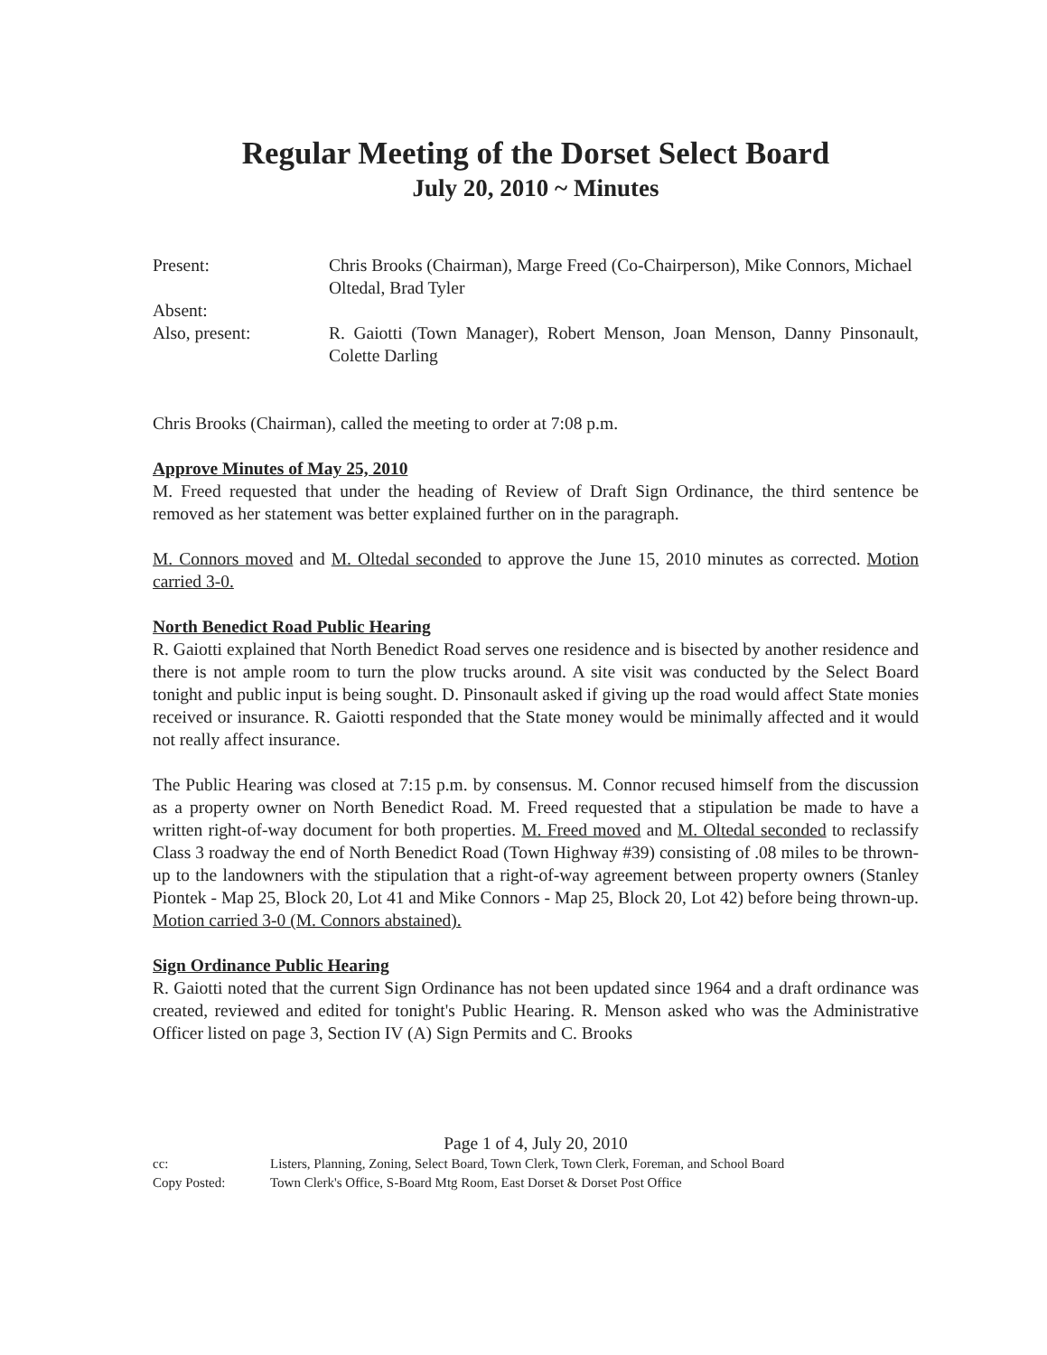Regular Meeting of the Dorset Select Board
July 20, 2010 ~ Minutes
Present: Chris Brooks (Chairman), Marge Freed (Co-Chairperson), Mike Connors, Michael Oltedal, Brad Tyler
Absent:
Also, present: R. Gaiotti (Town Manager), Robert Menson, Joan Menson, Danny Pinsonault, Colette Darling
Chris Brooks (Chairman), called the meeting to order at 7:08 p.m.
Approve Minutes of May 25, 2010
M. Freed requested that under the heading of Review of Draft Sign Ordinance, the third sentence be removed as her statement was better explained further on in the paragraph.
M. Connors moved and M. Oltedal seconded to approve the June 15, 2010 minutes as corrected. Motion carried 3-0.
North Benedict Road Public Hearing
R. Gaiotti explained that North Benedict Road serves one residence and is bisected by another residence and there is not ample room to turn the plow trucks around. A site visit was conducted by the Select Board tonight and public input is being sought. D. Pinsonault asked if giving up the road would affect State monies received or insurance. R. Gaiotti responded that the State money would be minimally affected and it would not really affect insurance.
The Public Hearing was closed at 7:15 p.m. by consensus. M. Connor recused himself from the discussion as a property owner on North Benedict Road. M. Freed requested that a stipulation be made to have a written right-of-way document for both properties. M. Freed moved and M. Oltedal seconded to reclassify Class 3 roadway the end of North Benedict Road (Town Highway #39) consisting of .08 miles to be thrown-up to the landowners with the stipulation that a right-of-way agreement between property owners (Stanley Piontek - Map 25, Block 20, Lot 41 and Mike Connors - Map 25, Block 20, Lot 42) before being thrown-up. Motion carried 3-0 (M. Connors abstained).
Sign Ordinance Public Hearing
R. Gaiotti noted that the current Sign Ordinance has not been updated since 1964 and a draft ordinance was created, reviewed and edited for tonight's Public Hearing. R. Menson asked who was the Administrative Officer listed on page 3, Section IV (A) Sign Permits and C. Brooks
Page 1 of 4, July 20, 2010
cc: Listers, Planning, Zoning, Select Board, Town Clerk, Town Clerk, Foreman, and School Board
Copy Posted: Town Clerk's Office, S-Board Mtg Room, East Dorset & Dorset Post Office